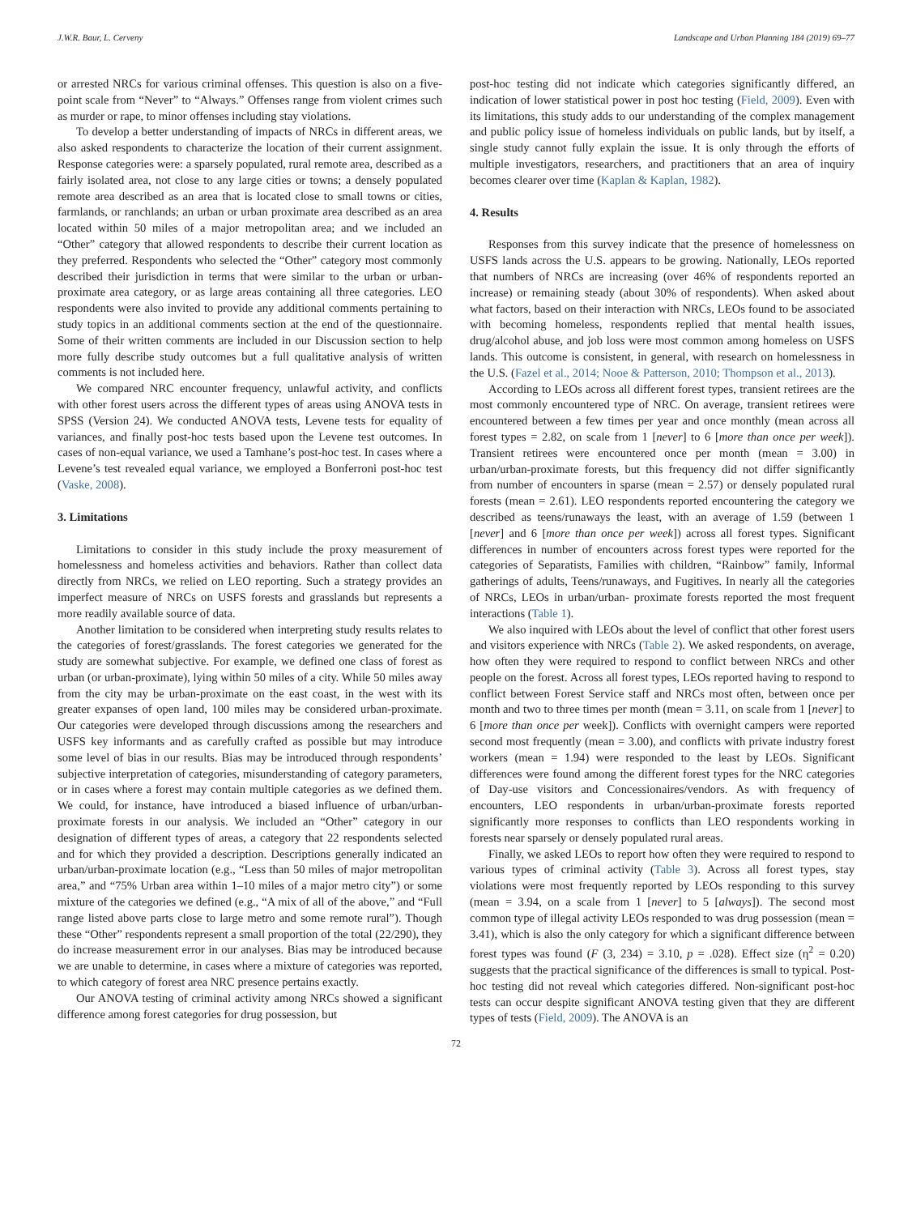J.W.R. Baur, L. Cerveny Landscape and Urban Planning 184 (2019) 69–77
or arrested NRCs for various criminal offenses. This question is also on a five-point scale from “Never” to “Always.” Offenses range from violent crimes such as murder or rape, to minor offenses including stay violations.
To develop a better understanding of impacts of NRCs in different areas, we also asked respondents to characterize the location of their current assignment. Response categories were: a sparsely populated, rural remote area, described as a fairly isolated area, not close to any large cities or towns; a densely populated remote area described as an area that is located close to small towns or cities, farmlands, or ranchlands; an urban or urban proximate area described as an area located within 50 miles of a major metropolitan area; and we included an “Other” category that allowed respondents to describe their current location as they preferred. Respondents who selected the “Other” category most commonly described their jurisdiction in terms that were similar to the urban or urban-proximate area category, or as large areas containing all three categories. LEO respondents were also invited to provide any additional comments pertaining to study topics in an additional comments section at the end of the questionnaire. Some of their written comments are included in our Discussion section to help more fully describe study outcomes but a full qualitative analysis of written comments is not included here.
We compared NRC encounter frequency, unlawful activity, and conflicts with other forest users across the different types of areas using ANOVA tests in SPSS (Version 24). We conducted ANOVA tests, Levene tests for equality of variances, and finally post-hoc tests based upon the Levene test outcomes. In cases of non-equal variance, we used a Tamhane’s post-hoc test. In cases where a Levene’s test revealed equal variance, we employed a Bonferroni post-hoc test (Vaske, 2008).
3. Limitations
Limitations to consider in this study include the proxy measurement of homelessness and homeless activities and behaviors. Rather than collect data directly from NRCs, we relied on LEO reporting. Such a strategy provides an imperfect measure of NRCs on USFS forests and grasslands but represents a more readily available source of data.
Another limitation to be considered when interpreting study results relates to the categories of forest/grasslands. The forest categories we generated for the study are somewhat subjective. For example, we defined one class of forest as urban (or urban-proximate), lying within 50 miles of a city. While 50 miles away from the city may be urban-proximate on the east coast, in the west with its greater expanses of open land, 100 miles may be considered urban-proximate. Our categories were developed through discussions among the researchers and USFS key informants and as carefully crafted as possible but may introduce some level of bias in our results. Bias may be introduced through respondents’ subjective interpretation of categories, misunderstanding of category parameters, or in cases where a forest may contain multiple categories as we defined them. We could, for instance, have introduced a biased influence of urban/urban-proximate forests in our analysis. We included an “Other” category in our designation of different types of areas, a category that 22 respondents selected and for which they provided a description. Descriptions generally indicated an urban/urban-proximate location (e.g., “Less than 50 miles of major metropolitan area,” and “75% Urban area within 1–10 miles of a major metro city”) or some mixture of the categories we defined (e.g., “A mix of all of the above,” and “Full range listed above parts close to large metro and some remote rural”). Though these “Other” respondents represent a small proportion of the total (22/290), they do increase measurement error in our analyses. Bias may be introduced because we are unable to determine, in cases where a mixture of categories was reported, to which category of forest area NRC presence pertains exactly.
Our ANOVA testing of criminal activity among NRCs showed a significant difference among forest categories for drug possession, but
post-hoc testing did not indicate which categories significantly differed, an indication of lower statistical power in post hoc testing (Field, 2009). Even with its limitations, this study adds to our understanding of the complex management and public policy issue of homeless individuals on public lands, but by itself, a single study cannot fully explain the issue. It is only through the efforts of multiple investigators, researchers, and practitioners that an area of inquiry becomes clearer over time (Kaplan & Kaplan, 1982).
4. Results
Responses from this survey indicate that the presence of homelessness on USFS lands across the U.S. appears to be growing. Nationally, LEOs reported that numbers of NRCs are increasing (over 46% of respondents reported an increase) or remaining steady (about 30% of respondents). When asked about what factors, based on their interaction with NRCs, LEOs found to be associated with becoming homeless, respondents replied that mental health issues, drug/alcohol abuse, and job loss were most common among homeless on USFS lands. This outcome is consistent, in general, with research on homelessness in the U.S. (Fazel et al., 2014; Nooe & Patterson, 2010; Thompson et al., 2013).
According to LEOs across all different forest types, transient retirees are the most commonly encountered type of NRC. On average, transient retirees were encountered between a few times per year and once monthly (mean across all forest types = 2.82, on scale from 1 [never] to 6 [more than once per week]). Transient retirees were encountered once per month (mean = 3.00) in urban/urban-proximate forests, but this frequency did not differ significantly from number of encounters in sparse (mean = 2.57) or densely populated rural forests (mean = 2.61). LEO respondents reported encountering the category we described as teens/runaways the least, with an average of 1.59 (between 1 [never] and 6 [more than once per week]) across all forest types. Significant differences in number of encounters across forest types were reported for the categories of Separatists, Families with children, “Rainbow” family, Informal gatherings of adults, Teens/runaways, and Fugitives. In nearly all the categories of NRCs, LEOs in urban/urban- proximate forests reported the most frequent interactions (Table 1).
We also inquired with LEOs about the level of conflict that other forest users and visitors experience with NRCs (Table 2). We asked respondents, on average, how often they were required to respond to conflict between NRCs and other people on the forest. Across all forest types, LEOs reported having to respond to conflict between Forest Service staff and NRCs most often, between once per month and two to three times per month (mean = 3.11, on scale from 1 [never] to 6 [more than once per week]). Conflicts with overnight campers were reported second most frequently (mean = 3.00), and conflicts with private industry forest workers (mean = 1.94) were responded to the least by LEOs. Significant differences were found among the different forest types for the NRC categories of Day-use visitors and Concessionaires/vendors. As with frequency of encounters, LEO respondents in urban/urban-proximate forests reported significantly more responses to conflicts than LEO respondents working in forests near sparsely or densely populated rural areas.
Finally, we asked LEOs to report how often they were required to respond to various types of criminal activity (Table 3). Across all forest types, stay violations were most frequently reported by LEOs responding to this survey (mean = 3.94, on a scale from 1 [never] to 5 [always]). The second most common type of illegal activity LEOs responded to was drug possession (mean = 3.41), which is also the only category for which a significant difference between forest types was found (F (3, 234) = 3.10, p = .028). Effect size (η<sup>2</sup> = 0.20) suggests that the practical significance of the differences is small to typical. Post-hoc testing did not reveal which categories differed. Non-significant post-hoc tests can occur despite significant ANOVA testing given that they are different types of tests (Field, 2009). The ANOVA is an
72